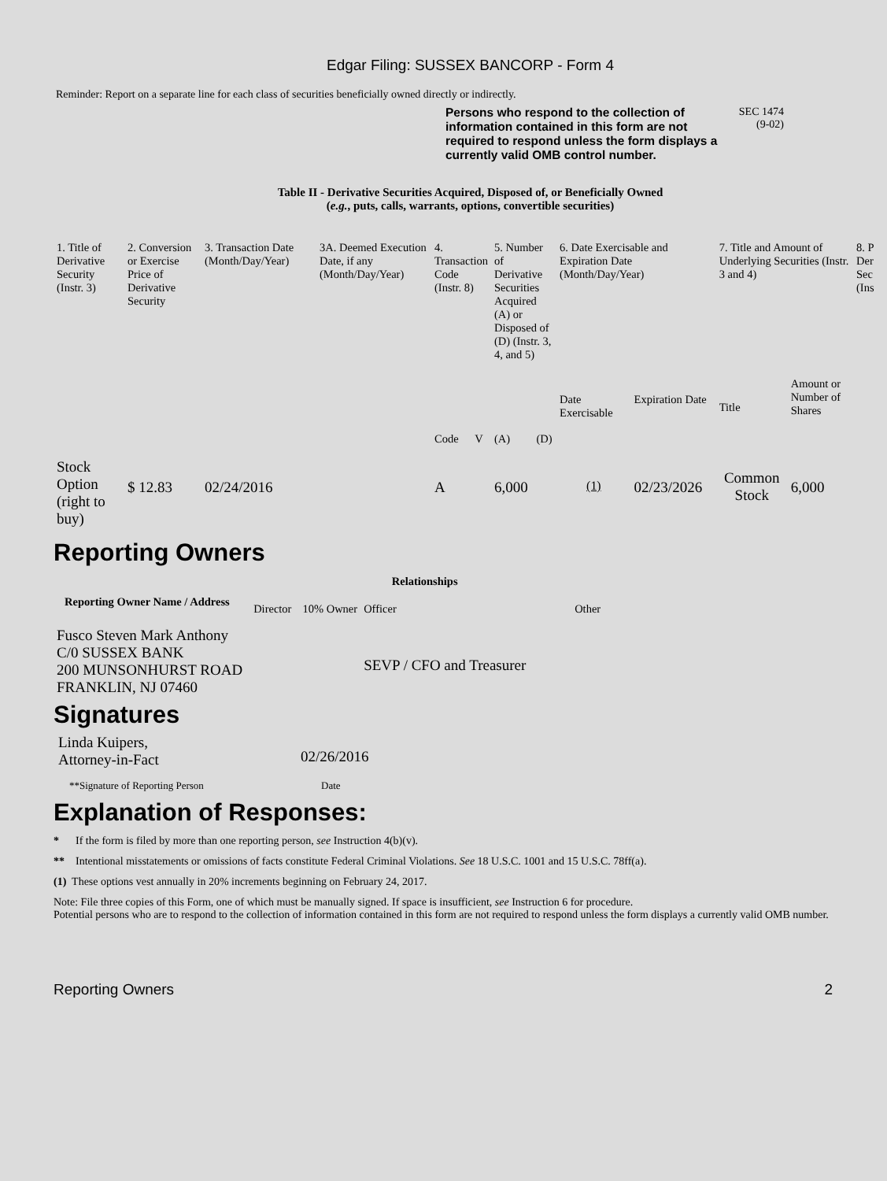Edgar Filing: SUSSEX BANCORP - Form 4
Reminder: Report on a separate line for each class of securities beneficially owned directly or indirectly.
Persons who respond to the collection of information contained in this form are not required to respond unless the form displays a currently valid OMB control number.
SEC 1474
(9-02)
Table II - Derivative Securities Acquired, Disposed of, or Beneficially Owned
(e.g., puts, calls, warrants, options, convertible securities)
| 1. Title of Derivative Security (Instr. 3) | 2. Conversion or Exercise Price of Derivative Security | 3. Transaction Date (Month/Day/Year) | 3A. Deemed Execution Date, if any (Month/Day/Year) | 4. Transaction Code (Instr. 8) | | 5. Number of Derivative Securities Acquired (A) or Disposed of (D) (Instr. 3, 4, and 5) | | 6. Date Exercisable and Expiration Date (Month/Day/Year) | | 7. Title and Amount of Underlying Securities (Instr. 3 and 4) | | 8. P Der Sec (Ins |
| --- | --- | --- | --- | --- | --- | --- | --- | --- | --- | --- | --- | --- |
| | | | | Code | V | (A) | (D) | Date Exercisable | Expiration Date | Title | Amount or Number of Shares | |
| Stock Option (right to buy) | $ 12.83 | 02/24/2016 | | A | | 6,000 | | <sup>(1)</sup> | 02/23/2026 | Common Stock | 6,000 | |
Reporting Owners
| Reporting Owner Name / Address | Relationships | | | |
| --- | --- | --- | --- | --- |
| | Director | 10% Owner | Officer | Other |
| Fusco Steven Mark Anthony C/0 SUSSEX BANK 200 MUNSONHURST ROAD FRANKLIN, NJ 07460 | | | SEVP / CFO and Treasurer | |
Signatures
| Linda Kuipers, Attorney-in-Fact | 02/26/2016 |
| **Signature of Reporting Person | Date |
Explanation of Responses:
* If the form is filed by more than one reporting person, see Instruction 4(b)(v).
** Intentional misstatements or omissions of facts constitute Federal Criminal Violations. See 18 U.S.C. 1001 and 15 U.S.C. 78ff(a).
(1) These options vest annually in 20% increments beginning on February 24, 2017.
Note: File three copies of this Form, one of which must be manually signed. If space is insufficient, see Instruction 6 for procedure.
Potential persons who are to respond to the collection of information contained in this form are not required to respond unless the form displays a currently valid OMB number.
Reporting Owners 2